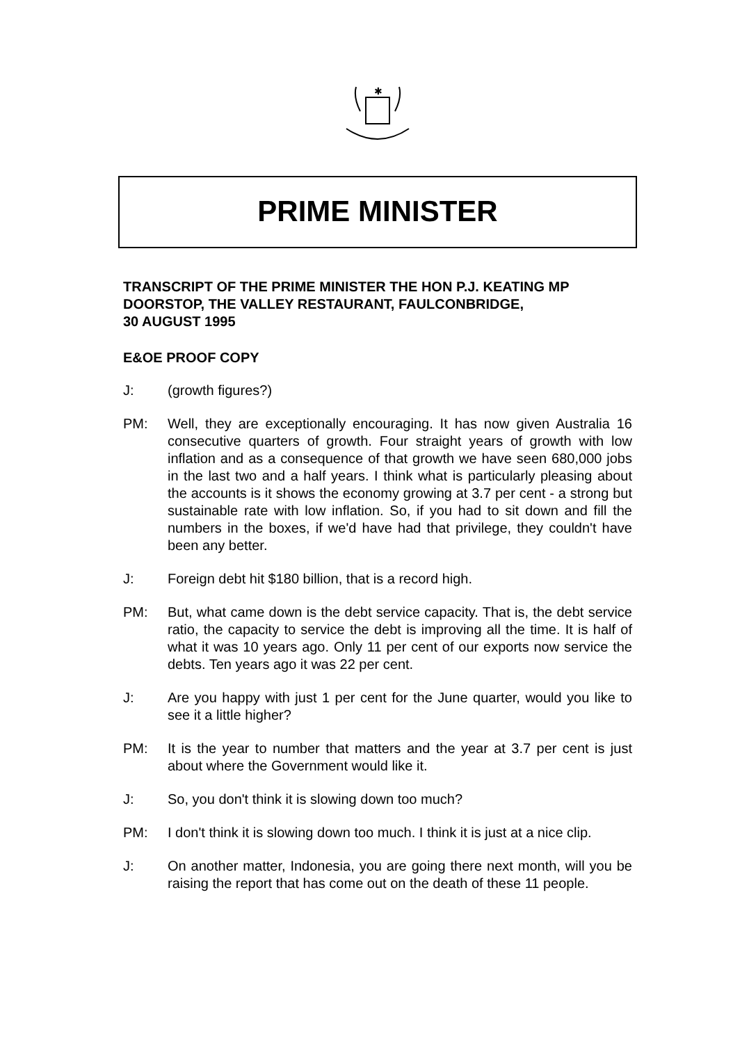✱
PRIME MINISTER
TRANSCRIPT OF THE PRIME MINISTER THE HON P.J. KEATING MP
DOORSTOP, THE VALLEY RESTAURANT, FAULCONBRIDGE,
30 AUGUST 1995
E&OE PROOF COPY
J: (growth figures?)
PM: Well, they are exceptionally encouraging. It has now given Australia 16 consecutive quarters of growth. Four straight years of growth with low inflation and as a consequence of that growth we have seen 680,000 jobs in the last two and a half years. I think what is particularly pleasing about the accounts is it shows the economy growing at 3.7 per cent - a strong but sustainable rate with low inflation. So, if you had to sit down and fill the numbers in the boxes, if we'd have had that privilege, they couldn't have been any better.
J: Foreign debt hit $180 billion, that is a record high.
PM: But, what came down is the debt service capacity. That is, the debt service ratio, the capacity to service the debt is improving all the time. It is half of what it was 10 years ago. Only 11 per cent of our exports now service the debts. Ten years ago it was 22 per cent.
J: Are you happy with just 1 per cent for the June quarter, would you like to see it a little higher?
PM: It is the year to number that matters and the year at 3.7 per cent is just about where the Government would like it.
J: So, you don't think it is slowing down too much?
PM: I don't think it is slowing down too much. I think it is just at a nice clip.
J: On another matter, Indonesia, you are going there next month, will you be raising the report that has come out on the death of these 11 people.